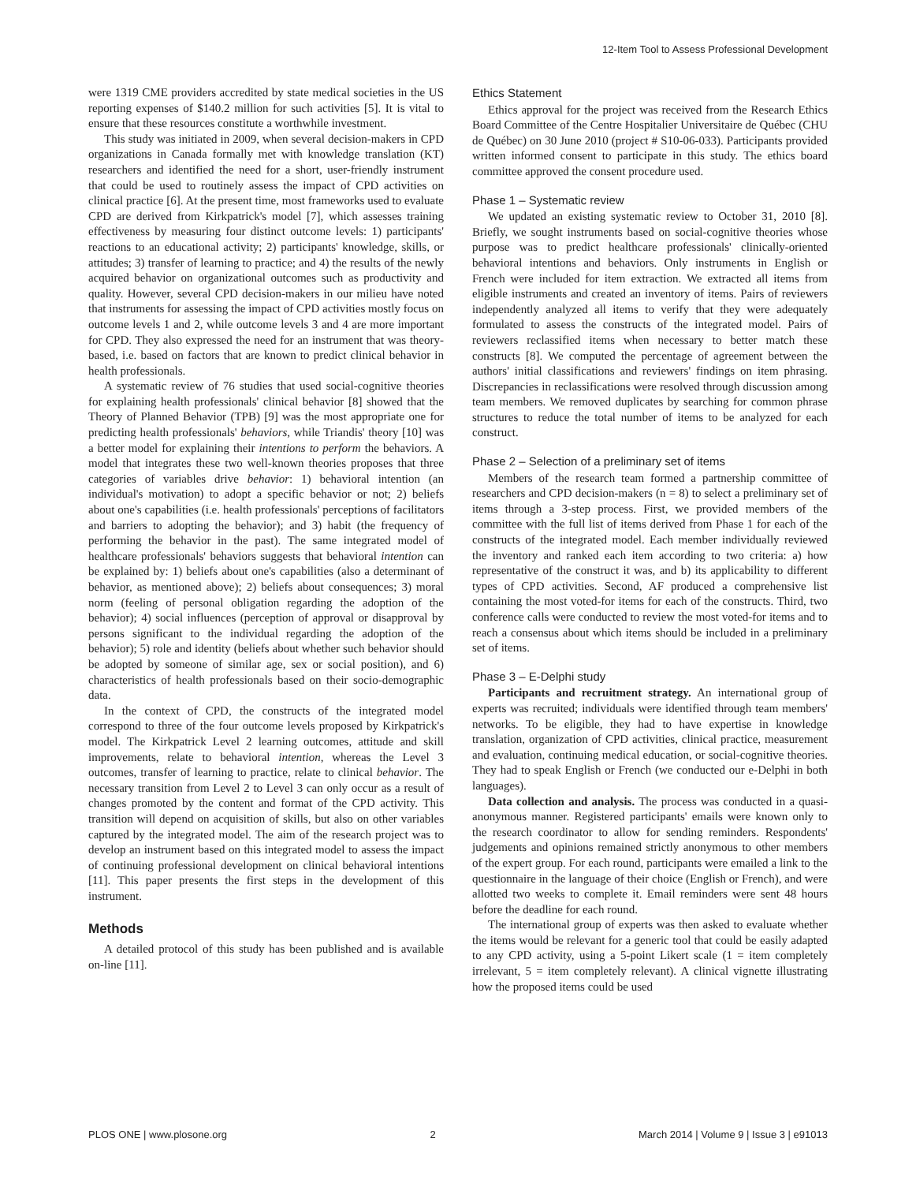12-Item Tool to Assess Professional Development
were 1319 CME providers accredited by state medical societies in the US reporting expenses of $140.2 million for such activities [5]. It is vital to ensure that these resources constitute a worthwhile investment.
This study was initiated in 2009, when several decision-makers in CPD organizations in Canada formally met with knowledge translation (KT) researchers and identified the need for a short, user-friendly instrument that could be used to routinely assess the impact of CPD activities on clinical practice [6]. At the present time, most frameworks used to evaluate CPD are derived from Kirkpatrick's model [7], which assesses training effectiveness by measuring four distinct outcome levels: 1) participants' reactions to an educational activity; 2) participants' knowledge, skills, or attitudes; 3) transfer of learning to practice; and 4) the results of the newly acquired behavior on organizational outcomes such as productivity and quality. However, several CPD decision-makers in our milieu have noted that instruments for assessing the impact of CPD activities mostly focus on outcome levels 1 and 2, while outcome levels 3 and 4 are more important for CPD. They also expressed the need for an instrument that was theory-based, i.e. based on factors that are known to predict clinical behavior in health professionals.
A systematic review of 76 studies that used social-cognitive theories for explaining health professionals' clinical behavior [8] showed that the Theory of Planned Behavior (TPB) [9] was the most appropriate one for predicting health professionals' behaviors, while Triandis' theory [10] was a better model for explaining their intentions to perform the behaviors. A model that integrates these two well-known theories proposes that three categories of variables drive behavior: 1) behavioral intention (an individual's motivation) to adopt a specific behavior or not; 2) beliefs about one's capabilities (i.e. health professionals' perceptions of facilitators and barriers to adopting the behavior); and 3) habit (the frequency of performing the behavior in the past). The same integrated model of healthcare professionals' behaviors suggests that behavioral intention can be explained by: 1) beliefs about one's capabilities (also a determinant of behavior, as mentioned above); 2) beliefs about consequences; 3) moral norm (feeling of personal obligation regarding the adoption of the behavior); 4) social influences (perception of approval or disapproval by persons significant to the individual regarding the adoption of the behavior); 5) role and identity (beliefs about whether such behavior should be adopted by someone of similar age, sex or social position), and 6) characteristics of health professionals based on their socio-demographic data.
In the context of CPD, the constructs of the integrated model correspond to three of the four outcome levels proposed by Kirkpatrick's model. The Kirkpatrick Level 2 learning outcomes, attitude and skill improvements, relate to behavioral intention, whereas the Level 3 outcomes, transfer of learning to practice, relate to clinical behavior. The necessary transition from Level 2 to Level 3 can only occur as a result of changes promoted by the content and format of the CPD activity. This transition will depend on acquisition of skills, but also on other variables captured by the integrated model. The aim of the research project was to develop an instrument based on this integrated model to assess the impact of continuing professional development on clinical behavioral intentions [11]. This paper presents the first steps in the development of this instrument.
Methods
A detailed protocol of this study has been published and is available on-line [11].
Ethics Statement
Ethics approval for the project was received from the Research Ethics Board Committee of the Centre Hospitalier Universitaire de Québec (CHU de Québec) on 30 June 2010 (project # S10-06-033). Participants provided written informed consent to participate in this study. The ethics board committee approved the consent procedure used.
Phase 1 – Systematic review
We updated an existing systematic review to October 31, 2010 [8]. Briefly, we sought instruments based on social-cognitive theories whose purpose was to predict healthcare professionals' clinically-oriented behavioral intentions and behaviors. Only instruments in English or French were included for item extraction. We extracted all items from eligible instruments and created an inventory of items. Pairs of reviewers independently analyzed all items to verify that they were adequately formulated to assess the constructs of the integrated model. Pairs of reviewers reclassified items when necessary to better match these constructs [8]. We computed the percentage of agreement between the authors' initial classifications and reviewers' findings on item phrasing. Discrepancies in reclassifications were resolved through discussion among team members. We removed duplicates by searching for common phrase structures to reduce the total number of items to be analyzed for each construct.
Phase 2 – Selection of a preliminary set of items
Members of the research team formed a partnership committee of researchers and CPD decision-makers (n = 8) to select a preliminary set of items through a 3-step process. First, we provided members of the committee with the full list of items derived from Phase 1 for each of the constructs of the integrated model. Each member individually reviewed the inventory and ranked each item according to two criteria: a) how representative of the construct it was, and b) its applicability to different types of CPD activities. Second, AF produced a comprehensive list containing the most voted-for items for each of the constructs. Third, two conference calls were conducted to review the most voted-for items and to reach a consensus about which items should be included in a preliminary set of items.
Phase 3 – E-Delphi study
Participants and recruitment strategy. An international group of experts was recruited; individuals were identified through team members' networks. To be eligible, they had to have expertise in knowledge translation, organization of CPD activities, clinical practice, measurement and evaluation, continuing medical education, or social-cognitive theories. They had to speak English or French (we conducted our e-Delphi in both languages).
Data collection and analysis. The process was conducted in a quasi-anonymous manner. Registered participants' emails were known only to the research coordinator to allow for sending reminders. Respondents' judgements and opinions remained strictly anonymous to other members of the expert group. For each round, participants were emailed a link to the questionnaire in the language of their choice (English or French), and were allotted two weeks to complete it. Email reminders were sent 48 hours before the deadline for each round.
The international group of experts was then asked to evaluate whether the items would be relevant for a generic tool that could be easily adapted to any CPD activity, using a 5-point Likert scale (1 = item completely irrelevant, 5 = item completely relevant). A clinical vignette illustrating how the proposed items could be used
PLOS ONE | www.plosone.org 2 March 2014 | Volume 9 | Issue 3 | e91013